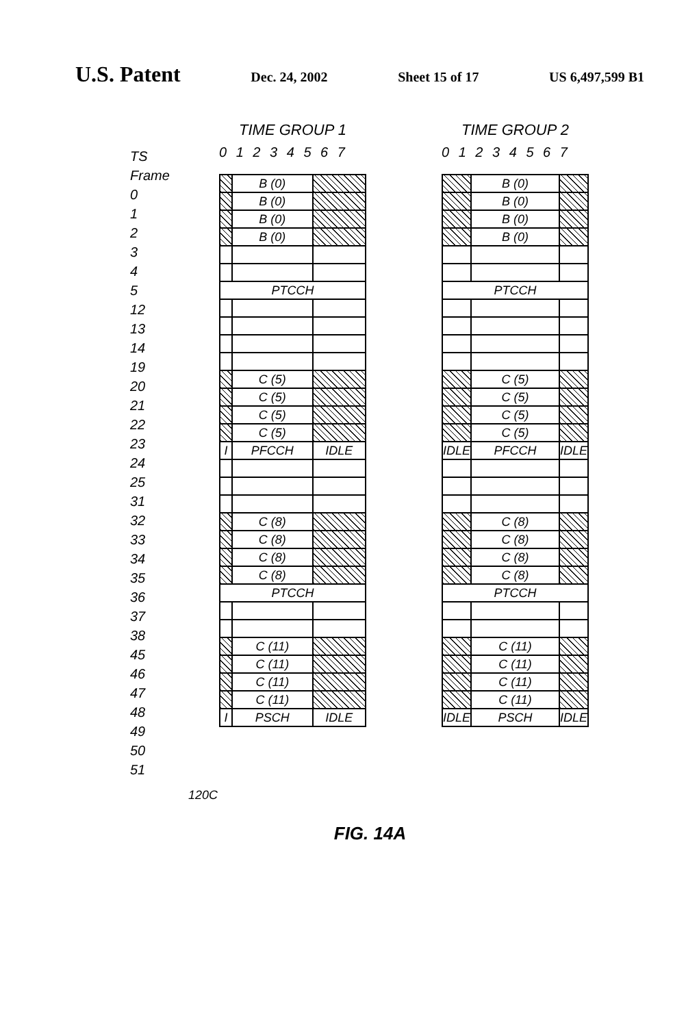U.S. Patent
Dec. 24, 2002 Sheet 15 of 17 US 6,497,599 B1
TS
Frame
0
1
2
3
4
5
12
13
14
19
20
21
22
23
24
25
31
32
33
34
35
36
37
38
45
46
47
48
49
50
51
TIME GROUP 1
0 1 2 3 4 5 6 7
| | B (0) | |
| | B (0) | |
| | B (0) | |
| | B (0) | |
| PTCCH | | |
| | C (5) | |
| | C (5) | |
| | C (5) | |
| | C (5) | |
| I | PFCCH | IDLE |
| | C (8) | |
| | C (8) | |
| | C (8) | |
| | C (8) | |
| PTCCH | | |
| | C (11) | |
| | C (11) | |
| | C (11) | |
| | C (11) | |
| I | PSCH | IDLE |
TIME GROUP 2
0 1 2 3 4 5 6 7
| | B (0) | |
| | B (0) | |
| | B (0) | |
| | B (0) | |
| PTCCH | | |
| | C (5) | |
| | C (5) | |
| | C (5) | |
| | C (5) | |
| IDLE | PFCCH | IDLE |
| | C (8) | |
| | C (8) | |
| | C (8) | |
| | C (8) | |
| PTCCH | | |
| | C (11) | |
| | C (11) | |
| | C (11) | |
| | C (11) | |
| IDLE | PSCH | IDLE |
120C
FIG. 14A